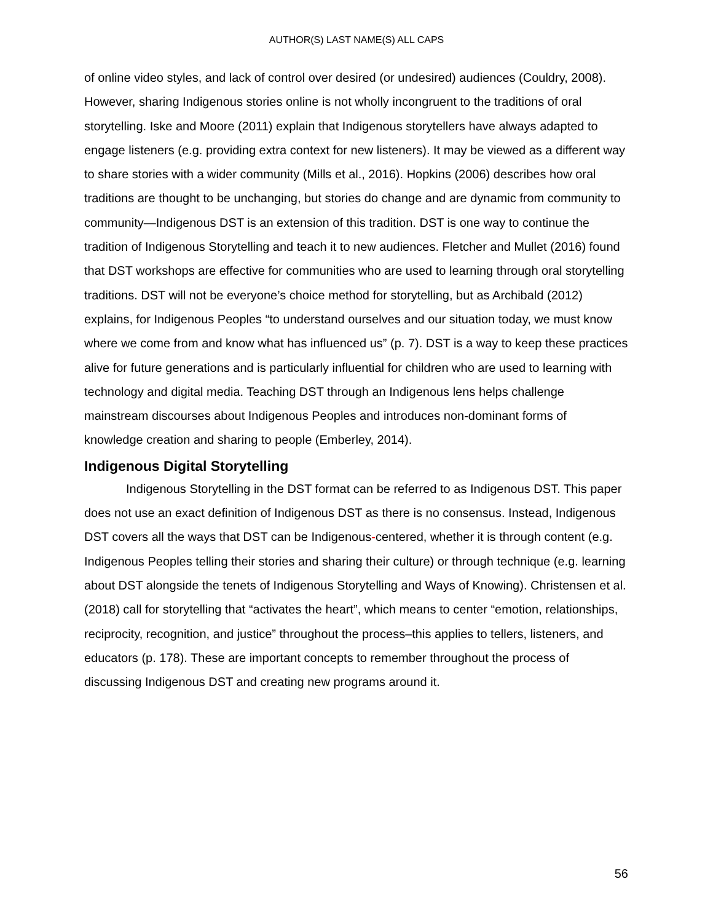AUTHOR(S) LAST NAME(S) ALL CAPS
of online video styles, and lack of control over desired (or undesired) audiences (Couldry, 2008). However, sharing Indigenous stories online is not wholly incongruent to the traditions of oral storytelling. Iske and Moore (2011) explain that Indigenous storytellers have always adapted to engage listeners (e.g. providing extra context for new listeners). It may be viewed as a different way to share stories with a wider community (Mills et al., 2016). Hopkins (2006) describes how oral traditions are thought to be unchanging, but stories do change and are dynamic from community to community—Indigenous DST is an extension of this tradition. DST is one way to continue the tradition of Indigenous Storytelling and teach it to new audiences. Fletcher and Mullet (2016) found that DST workshops are effective for communities who are used to learning through oral storytelling traditions. DST will not be everyone’s choice method for storytelling, but as Archibald (2012) explains, for Indigenous Peoples “to understand ourselves and our situation today, we must know where we come from and know what has influenced us” (p. 7). DST is a way to keep these practices alive for future generations and is particularly influential for children who are used to learning with technology and digital media. Teaching DST through an Indigenous lens helps challenge mainstream discourses about Indigenous Peoples and introduces non-dominant forms of knowledge creation and sharing to people (Emberley, 2014).
Indigenous Digital Storytelling
Indigenous Storytelling in the DST format can be referred to as Indigenous DST. This paper does not use an exact definition of Indigenous DST as there is no consensus. Instead, Indigenous DST covers all the ways that DST can be Indigenous-centered, whether it is through content (e.g. Indigenous Peoples telling their stories and sharing their culture) or through technique (e.g. learning about DST alongside the tenets of Indigenous Storytelling and Ways of Knowing). Christensen et al. (2018) call for storytelling that “activates the heart”, which means to center “emotion, relationships, reciprocity, recognition, and justice” throughout the process–this applies to tellers, listeners, and educators (p. 178). These are important concepts to remember throughout the process of discussing Indigenous DST and creating new programs around it.
56